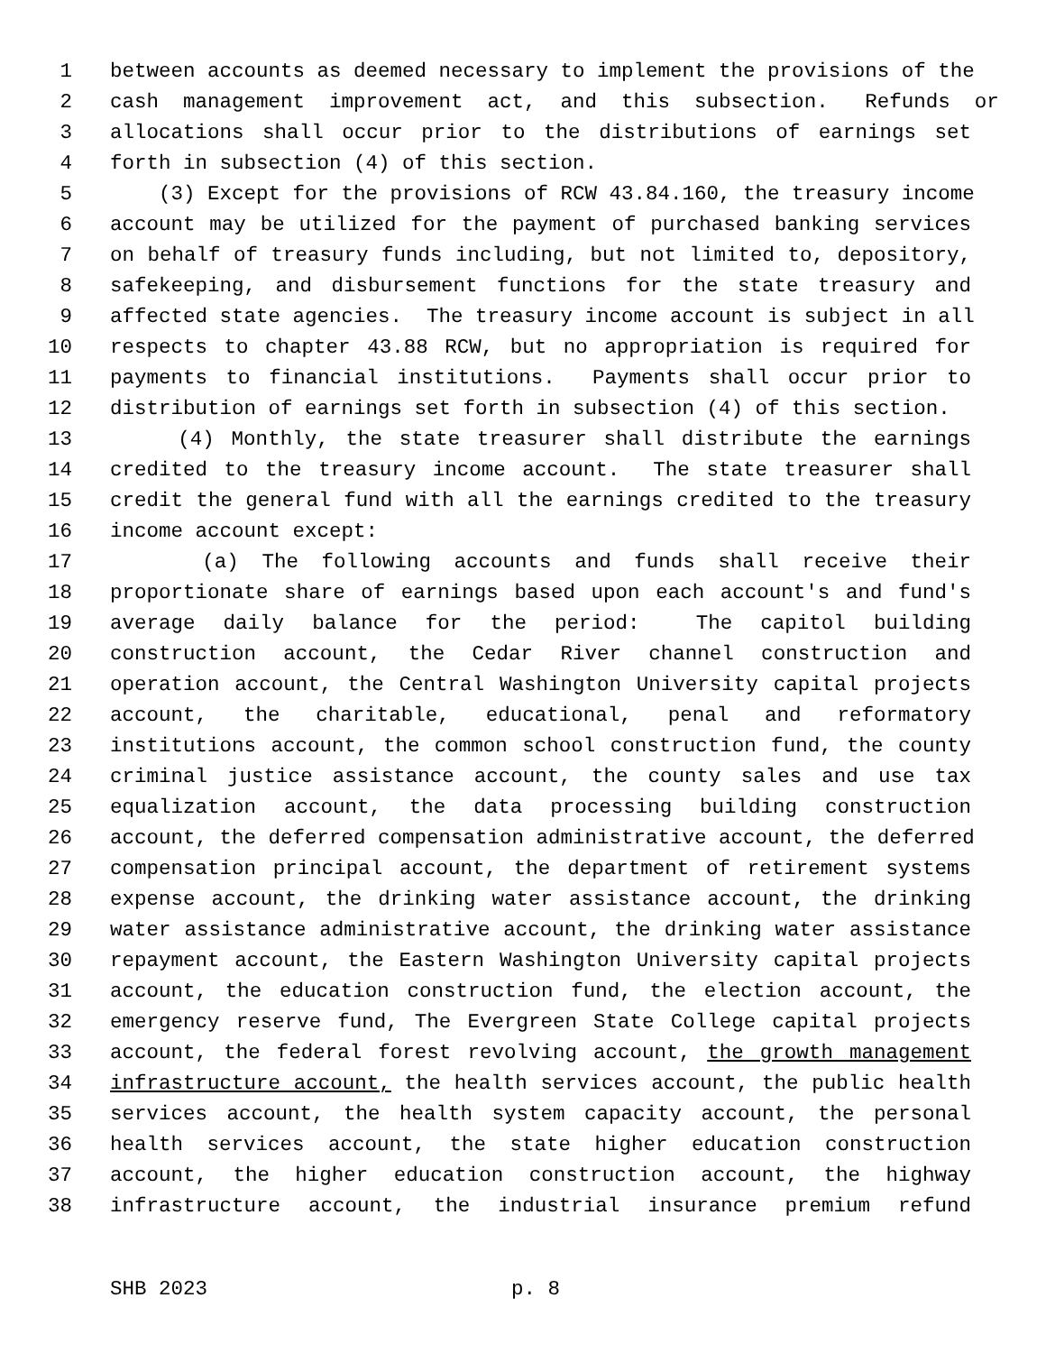1 between accounts as deemed necessary to implement the provisions of the
2 cash management improvement act, and this subsection. Refunds or
3 allocations shall occur prior to the distributions of earnings set
4 forth in subsection (4) of this section.
5 (3) Except for the provisions of RCW 43.84.160, the treasury income
6 account may be utilized for the payment of purchased banking services
7 on behalf of treasury funds including, but not limited to, depository,
8 safekeeping, and disbursement functions for the state treasury and
9 affected state agencies. The treasury income account is subject in all
10 respects to chapter 43.88 RCW, but no appropriation is required for
11 payments to financial institutions. Payments shall occur prior to
12 distribution of earnings set forth in subsection (4) of this section.
13 (4) Monthly, the state treasurer shall distribute the earnings
14 credited to the treasury income account. The state treasurer shall
15 credit the general fund with all the earnings credited to the treasury
16 income account except:
17 (a) The following accounts and funds shall receive their
18 proportionate share of earnings based upon each account's and fund's
19 average daily balance for the period: The capitol building
20 construction account, the Cedar River channel construction and
21 operation account, the Central Washington University capital projects
22 account, the charitable, educational, penal and reformatory
23 institutions account, the common school construction fund, the county
24 criminal justice assistance account, the county sales and use tax
25 equalization account, the data processing building construction
26 account, the deferred compensation administrative account, the deferred
27 compensation principal account, the department of retirement systems
28 expense account, the drinking water assistance account, the drinking
29 water assistance administrative account, the drinking water assistance
30 repayment account, the Eastern Washington University capital projects
31 account, the education construction fund, the election account, the
32 emergency reserve fund, The Evergreen State College capital projects
33 account, the federal forest revolving account, the growth management
34 infrastructure account, the health services account, the public health
35 services account, the health system capacity account, the personal
36 health services account, the state higher education construction
37 account, the higher education construction account, the highway
38 infrastructure account, the industrial insurance premium refund
SHB 2023 p. 8